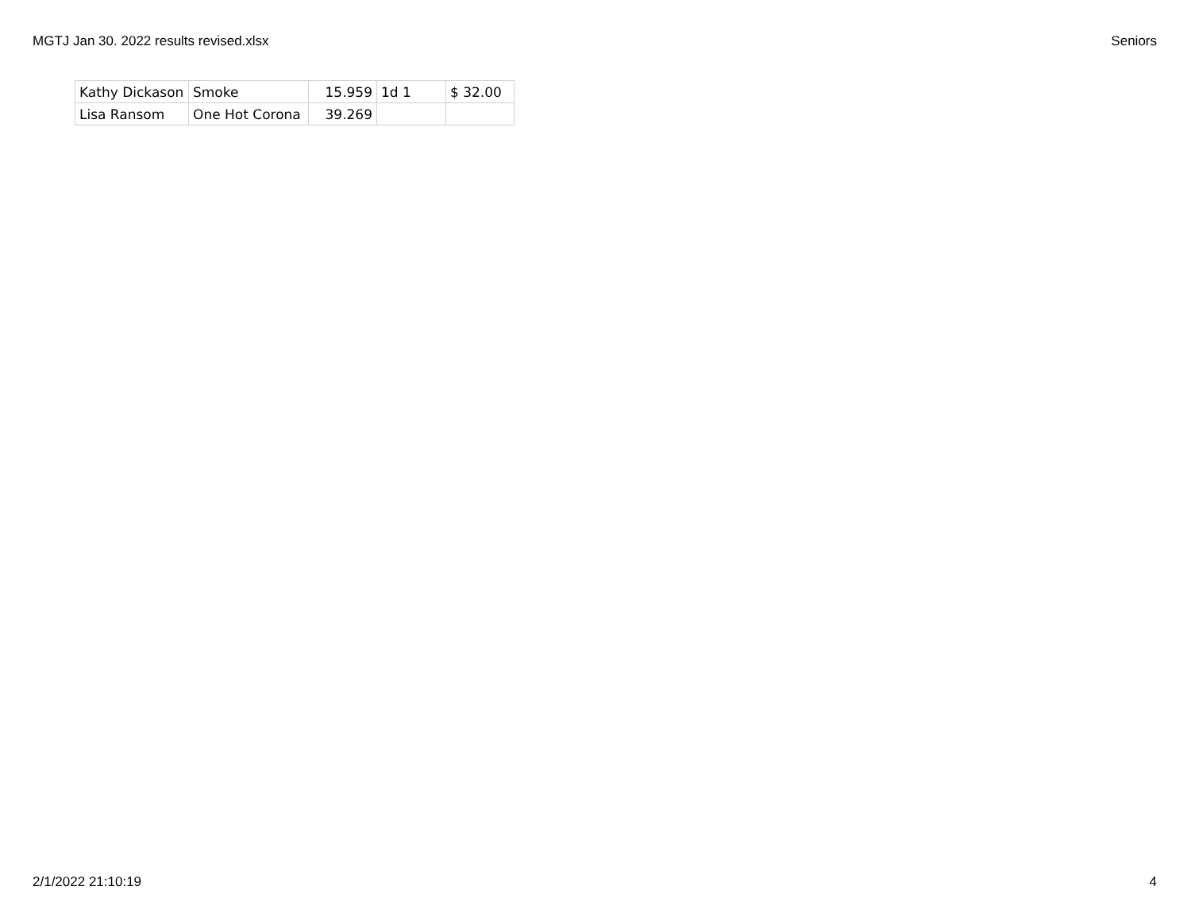MGTJ Jan 30. 2022 results revised.xlsx Seniors
| Kathy Dickason | Smoke | 15.959 | 1d 1 | $ 32.00 |
| Lisa Ransom | One Hot Corona | 39.269 | | |
2/1/2022 21:10:19 4